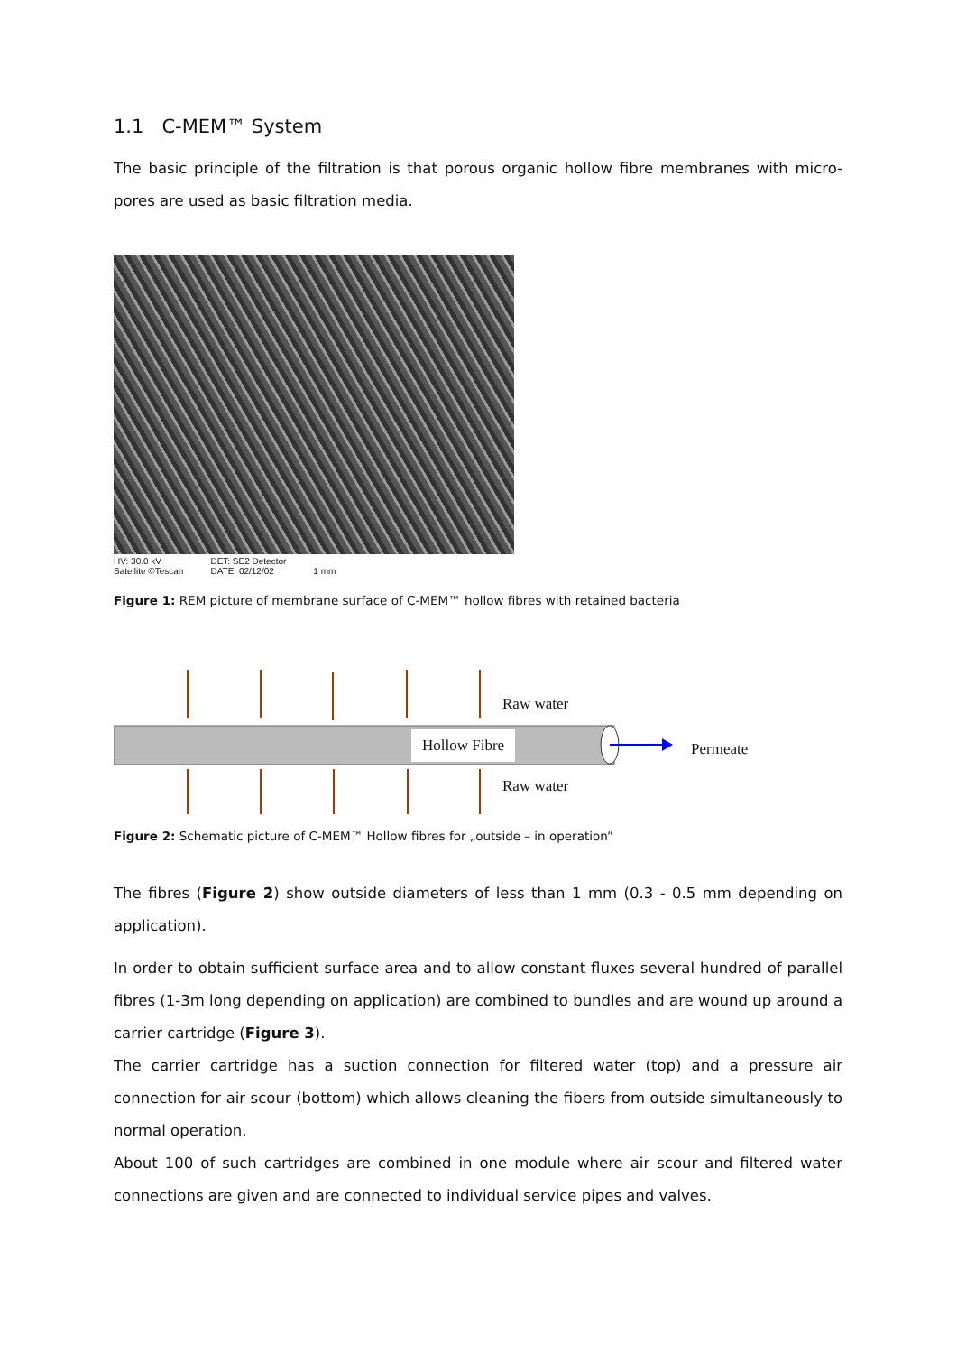1.1 C-MEM™ System
The basic principle of the filtration is that porous organic hollow fibre membranes with micro-pores are used as basic filtration media.
HV: 30.0 kV
Satellite ©Tescan
DET: SE2 Detector
DATE: 02/12/02
1 mm
Figure 1: REM picture of membrane surface of C-MEM™ hollow fibres with retained bacteria
Raw water
Hollow Fibre
Permeate
Raw water
Figure 2: Schematic picture of C-MEM™ Hollow fibres for „outside – in operation”
The fibres (Figure 2) show outside diameters of less than 1 mm (0.3 - 0.5 mm depending on application).
In order to obtain sufficient surface area and to allow constant fluxes several hundred of parallel fibres (1-3m long depending on application) are combined to bundles and are wound up around a carrier cartridge (Figure 3).
The carrier cartridge has a suction connection for filtered water (top) and a pressure air connection for air scour (bottom) which allows cleaning the fibers from outside simultaneously to normal operation.
About 100 of such cartridges are combined in one module where air scour and filtered water connections are given and are connected to individual service pipes and valves.